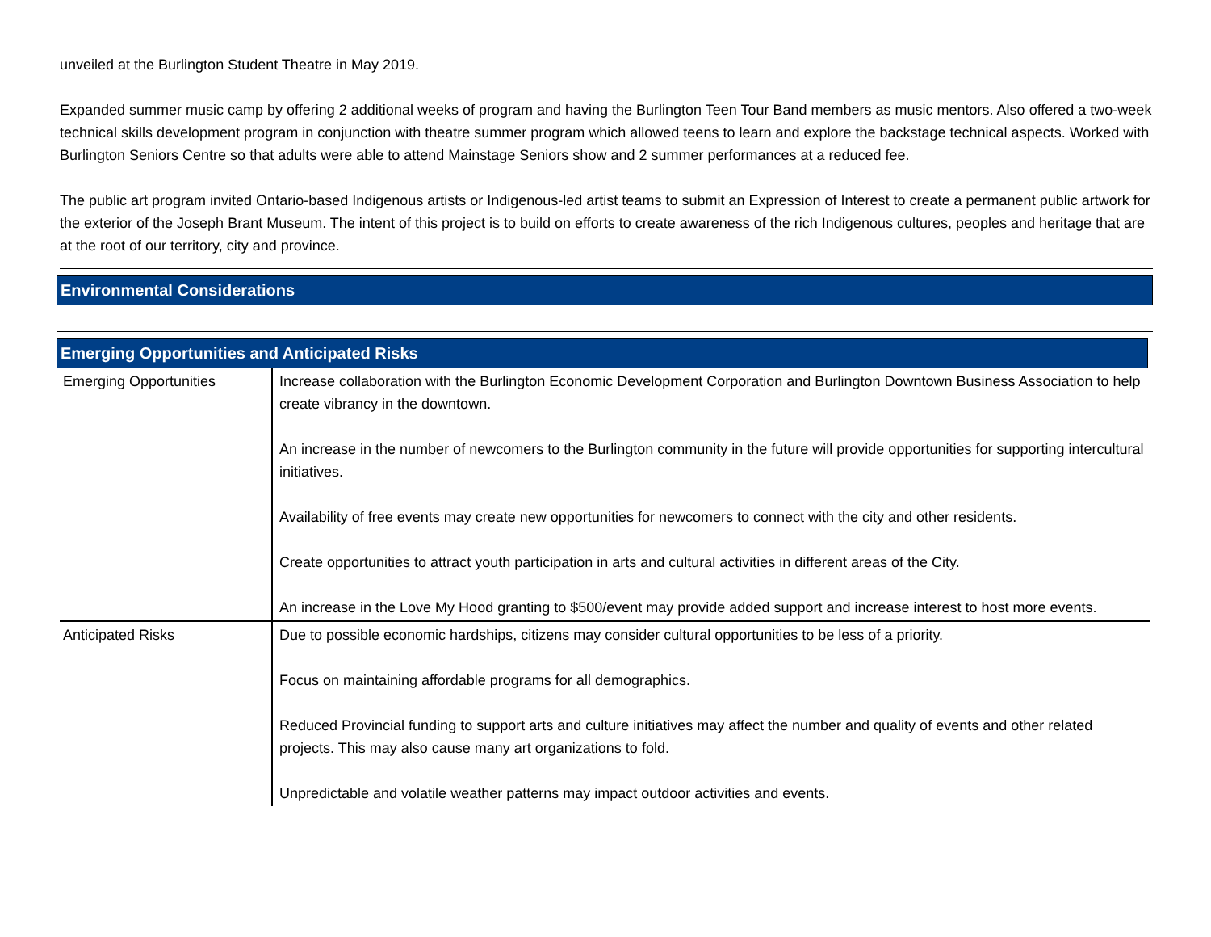unveiled at the Burlington Student Theatre in May 2019.
Expanded summer music camp by offering 2 additional weeks of program and having the Burlington Teen Tour Band members as music mentors. Also offered a two-week technical skills development program in conjunction with theatre summer program which allowed teens to learn and explore the backstage technical aspects. Worked with Burlington Seniors Centre so that adults were able to attend Mainstage Seniors show and 2 summer performances at a reduced fee.
The public art program invited Ontario-based Indigenous artists or Indigenous-led artist teams to submit an Expression of Interest to create a permanent public artwork for the exterior of the Joseph Brant Museum. The intent of this project is to build on efforts to create awareness of the rich Indigenous cultures, peoples and heritage that are at the root of our territory, city and province.
Environmental Considerations
Emerging Opportunities and Anticipated Risks
| Emerging Opportunities | Increase collaboration with the Burlington Economic Development Corporation and Burlington Downtown Business Association to help create vibrancy in the downtown. An increase in the number of newcomers to the Burlington community in the future will provide opportunities for supporting intercultural initiatives. Availability of free events may create new opportunities for newcomers to connect with the city and other residents. Create opportunities to attract youth participation in arts and cultural activities in different areas of the City. An increase in the Love My Hood granting to $500/event may provide added support and increase interest to host more events. |
| Anticipated Risks | Due to possible economic hardships, citizens may consider cultural opportunities to be less of a priority. Focus on maintaining affordable programs for all demographics. Reduced Provincial funding to support arts and culture initiatives may affect the number and quality of events and other related projects. This may also cause many art organizations to fold. Unpredictable and volatile weather patterns may impact outdoor activities and events. |